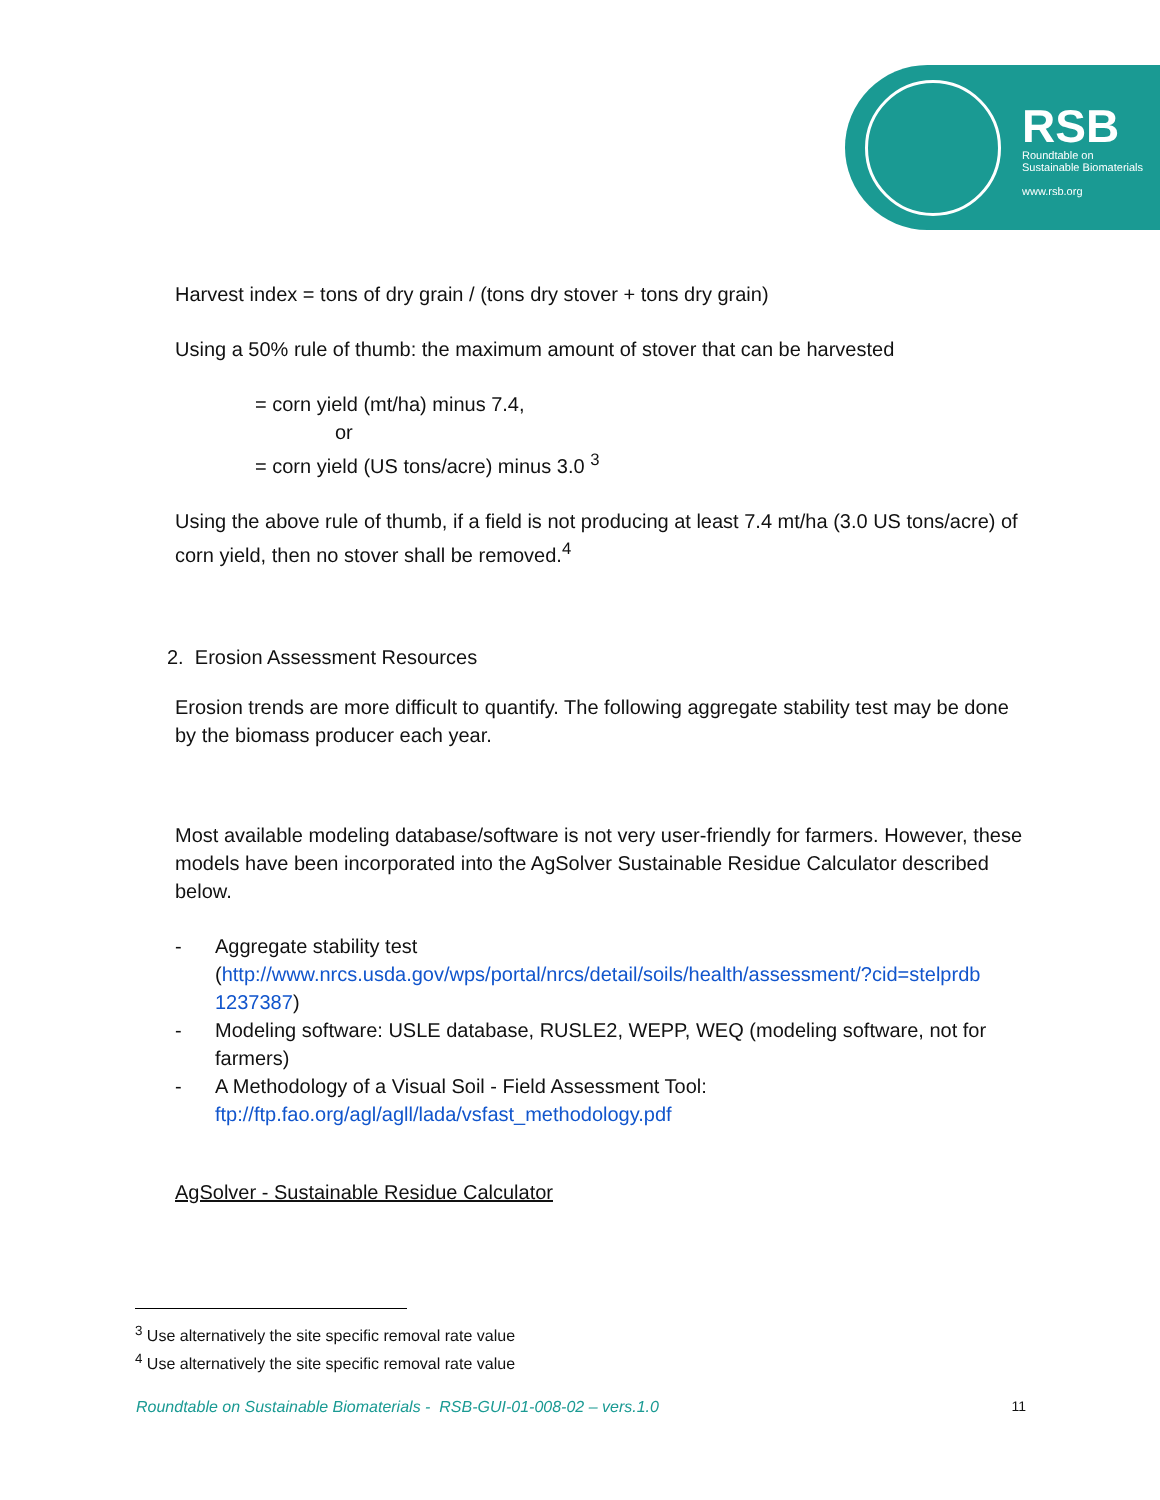RSB
Roundtable on
Sustainable Biomaterials
www.rsb.org
Harvest index = tons of dry grain / (tons dry stover + tons dry grain)
Using a 50% rule of thumb: the maximum amount of stover that can be harvested
= corn yield (mt/ha) minus 7.4,
or
= corn yield (US tons/acre) minus 3.0 <sup>3</sup>
Using the above rule of thumb, if a field is not producing at least 7.4 mt/ha (3.0 US tons/acre) of corn yield, then no stover shall be removed.<sup>4</sup>
2. Erosion Assessment Resources
Erosion trends are more difficult to quantify. The following aggregate stability test may be done by the biomass producer each year.
Most available modeling database/software is not very user-friendly for farmers. However, these models have been incorporated into the AgSolver Sustainable Residue Calculator described below.
- Aggregate stability test (http://www.nrcs.usda.gov/wps/portal/nrcs/detail/soils/health/assessment/?cid=stelprdb 1237387)
- Modeling software: USLE database, RUSLE2, WEPP, WEQ (modeling software, not for farmers)
- A Methodology of a Visual Soil - Field Assessment Tool: ftp://ftp.fao.org/agl/agll/lada/vsfast_methodology.pdf
AgSolver - Sustainable Residue Calculator
<sup>3</sup> Use alternatively the site specific removal rate value
<sup>4</sup> Use alternatively the site specific removal rate value
Roundtable on Sustainable Biomaterials - RSB-GUI-01-008-02 – vers.1.0 11